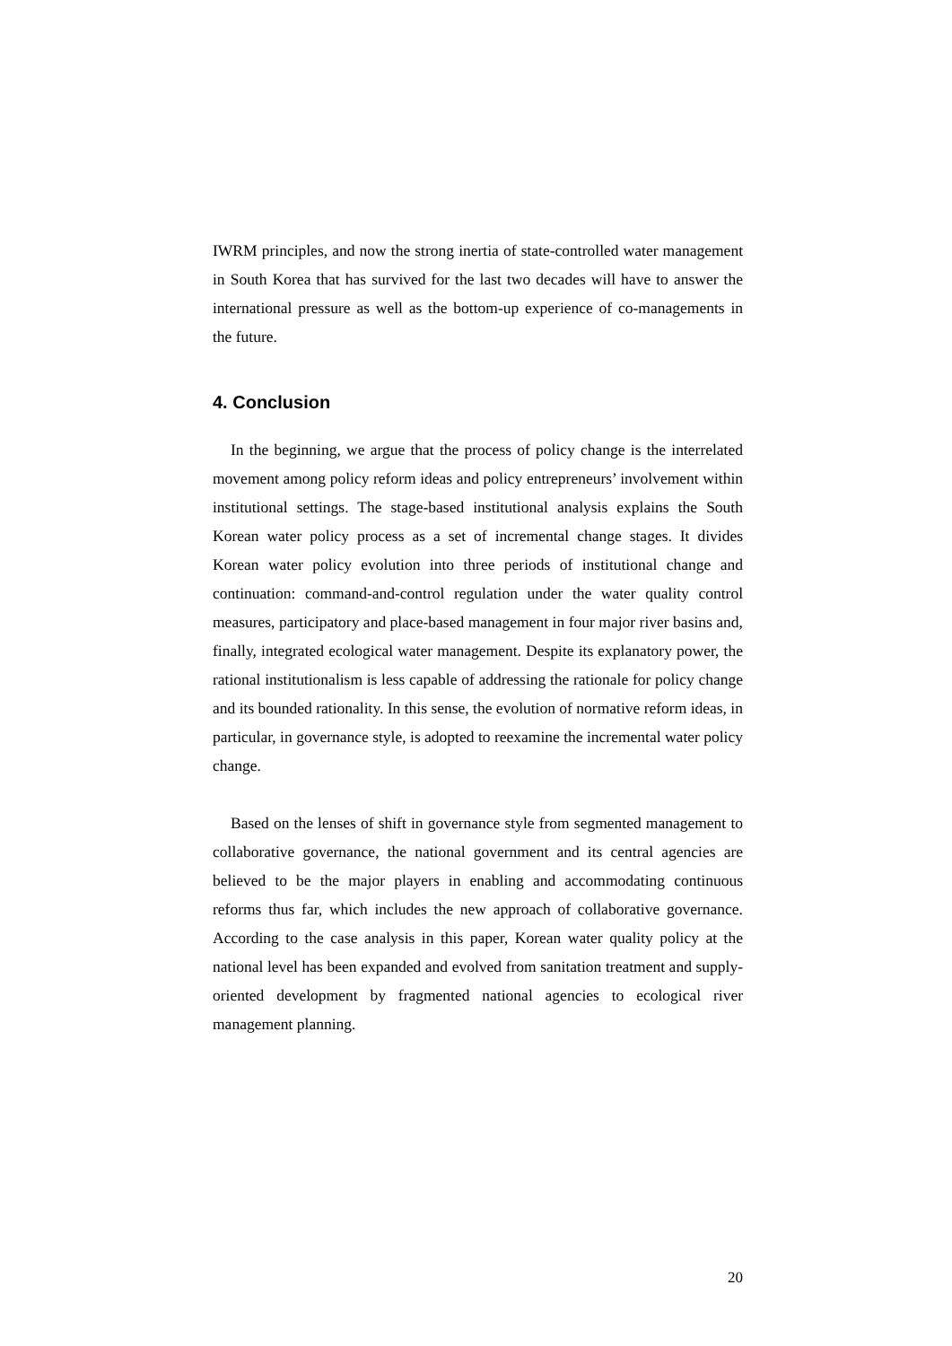IWRM principles, and now the strong inertia of state-controlled water management in South Korea that has survived for the last two decades will have to answer the international pressure as well as the bottom-up experience of co-managements in the future.
4. Conclusion
In the beginning, we argue that the process of policy change is the interrelated movement among policy reform ideas and policy entrepreneurs’ involvement within institutional settings. The stage-based institutional analysis explains the South Korean water policy process as a set of incremental change stages. It divides Korean water policy evolution into three periods of institutional change and continuation: command-and-control regulation under the water quality control measures, participatory and place-based management in four major river basins and, finally, integrated ecological water management. Despite its explanatory power, the rational institutionalism is less capable of addressing the rationale for policy change and its bounded rationality. In this sense, the evolution of normative reform ideas, in particular, in governance style, is adopted to reexamine the incremental water policy change.
Based on the lenses of shift in governance style from segmented management to collaborative governance, the national government and its central agencies are believed to be the major players in enabling and accommodating continuous reforms thus far, which includes the new approach of collaborative governance. According to the case analysis in this paper, Korean water quality policy at the national level has been expanded and evolved from sanitation treatment and supply-oriented development by fragmented national agencies to ecological river management planning.
20